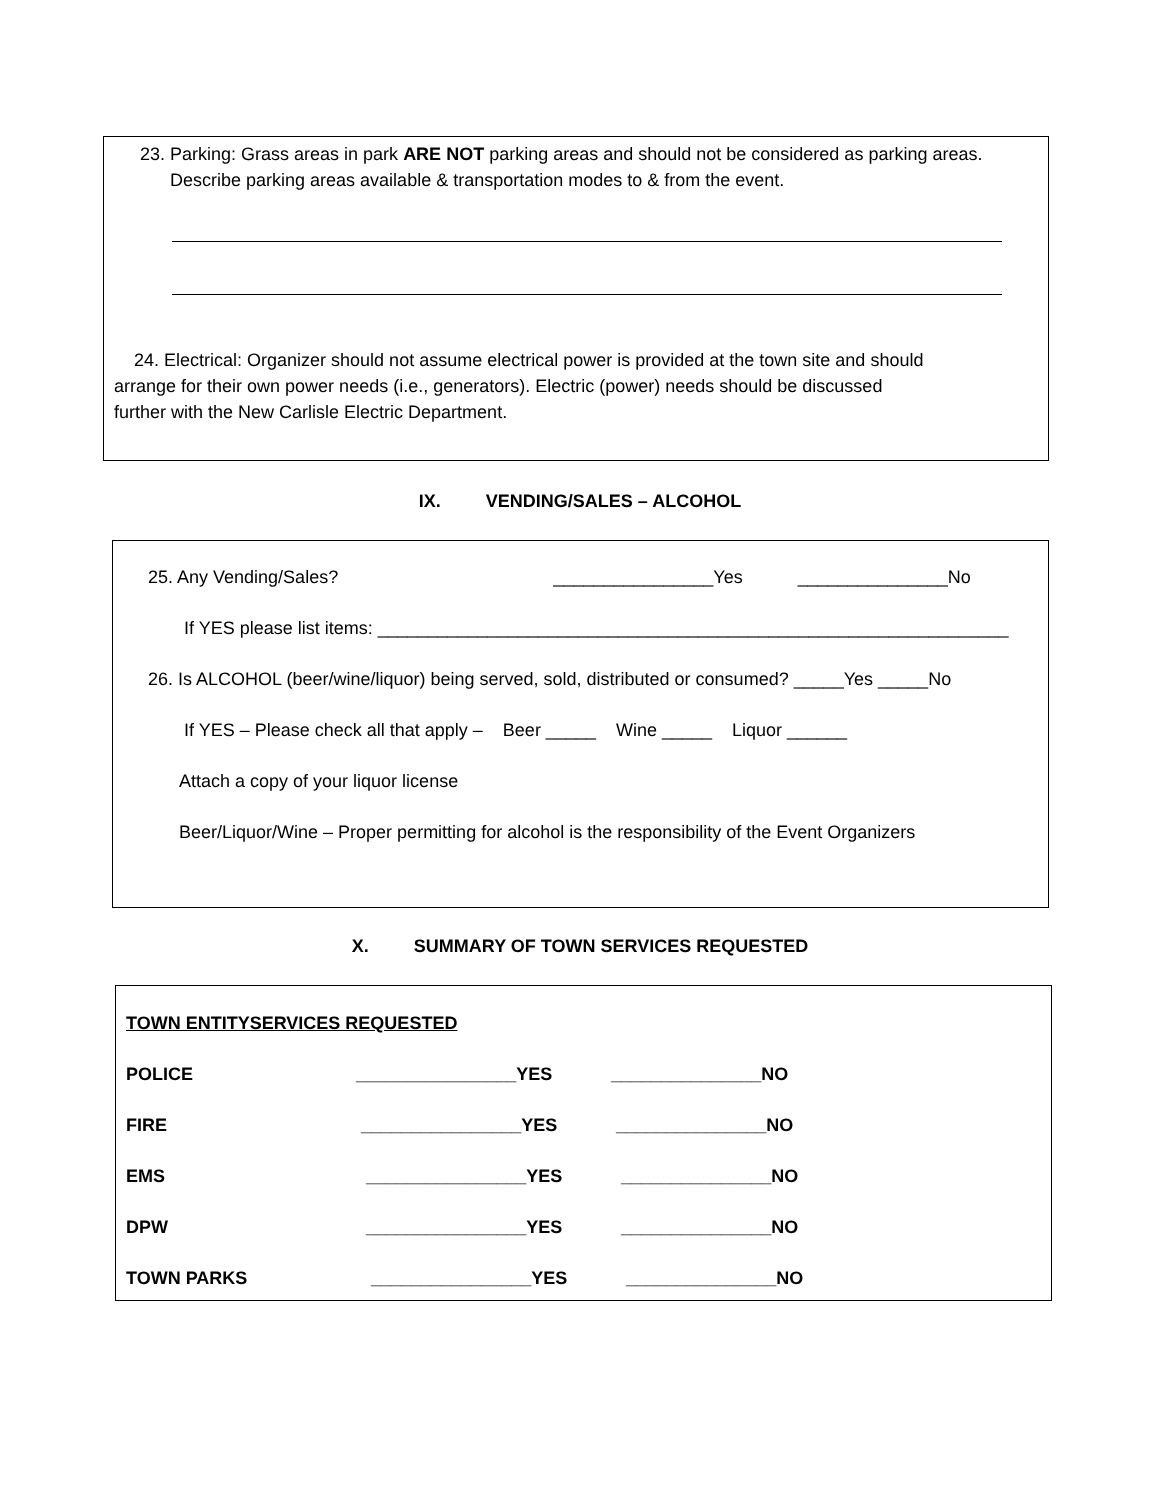23. Parking: Grass areas in park ARE NOT parking areas and should not be considered as parking areas.
Describe parking areas available & transportation modes to & from the event.
24. Electrical: Organizer should not assume electrical power is provided at the town site and should
arrange for their own power needs (i.e., generators). Electric (power) needs should be discussed
further with the New Carlisle Electric Department.
IX. VENDING/SALES – ALCOHOL
25. Any Vending/Sales? ________________Yes _______________No
If YES please list items: _______________________________________________________________
26. Is ALCOHOL (beer/wine/liquor) being served, sold, distributed or consumed? _____Yes _____No
If YES – Please check all that apply – Beer _____ Wine _____ Liquor ______
Attach a copy of your liquor license
Beer/Liquor/Wine – Proper permitting for alcohol is the responsibility of the Event Organizers
X. SUMMARY OF TOWN SERVICES REQUESTED
| TOWN ENTITYSERVICES REQUESTED | | |
| POLICE | ________________YES | _______________NO |
| FIRE | ________________YES | _______________NO |
| EMS | ________________YES | _______________NO |
| DPW | ________________YES | _______________NO |
| TOWN PARKS | ________________YES | _______________NO |